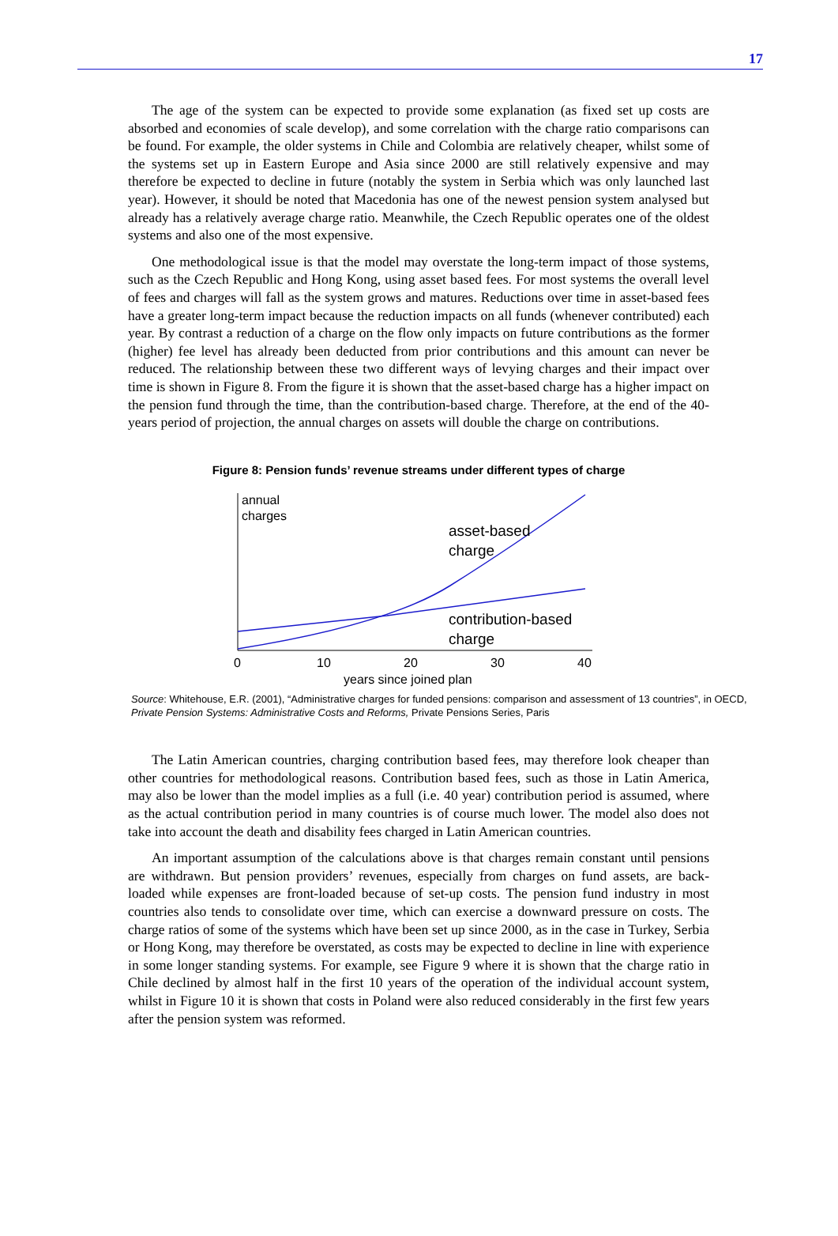17
The age of the system can be expected to provide some explanation (as fixed set up costs are absorbed and economies of scale develop), and some correlation with the charge ratio comparisons can be found. For example, the older systems in Chile and Colombia are relatively cheaper, whilst some of the systems set up in Eastern Europe and Asia since 2000 are still relatively expensive and may therefore be expected to decline in future (notably the system in Serbia which was only launched last year). However, it should be noted that Macedonia has one of the newest pension system analysed but already has a relatively average charge ratio. Meanwhile, the Czech Republic operates one of the oldest systems and also one of the most expensive.
One methodological issue is that the model may overstate the long-term impact of those systems, such as the Czech Republic and Hong Kong, using asset based fees. For most systems the overall level of fees and charges will fall as the system grows and matures. Reductions over time in asset-based fees have a greater long-term impact because the reduction impacts on all funds (whenever contributed) each year. By contrast a reduction of a charge on the flow only impacts on future contributions as the former (higher) fee level has already been deducted from prior contributions and this amount can never be reduced. The relationship between these two different ways of levying charges and their impact over time is shown in Figure 8. From the figure it is shown that the asset-based charge has a higher impact on the pension fund through the time, than the contribution-based charge. Therefore, at the end of the 40-years period of projection, the annual charges on assets will double the charge on contributions.
Figure 8: Pension funds’ revenue streams under different types of charge
annual
charges
asset-based
charge
contribution-based
charge
0
10
20
30
40
years since joined plan
Source: Whitehouse, E.R. (2001), “Administrative charges for funded pensions: comparison and assessment of 13 countries”, in OECD, Private Pension Systems: Administrative Costs and Reforms, Private Pensions Series, Paris
The Latin American countries, charging contribution based fees, may therefore look cheaper than other countries for methodological reasons. Contribution based fees, such as those in Latin America, may also be lower than the model implies as a full (i.e. 40 year) contribution period is assumed, where as the actual contribution period in many countries is of course much lower. The model also does not take into account the death and disability fees charged in Latin American countries.
An important assumption of the calculations above is that charges remain constant until pensions are withdrawn. But pension providers’ revenues, especially from charges on fund assets, are back-loaded while expenses are front-loaded because of set-up costs. The pension fund industry in most countries also tends to consolidate over time, which can exercise a downward pressure on costs. The charge ratios of some of the systems which have been set up since 2000, as in the case in Turkey, Serbia or Hong Kong, may therefore be overstated, as costs may be expected to decline in line with experience in some longer standing systems. For example, see Figure 9 where it is shown that the charge ratio in Chile declined by almost half in the first 10 years of the operation of the individual account system, whilst in Figure 10 it is shown that costs in Poland were also reduced considerably in the first few years after the pension system was reformed.